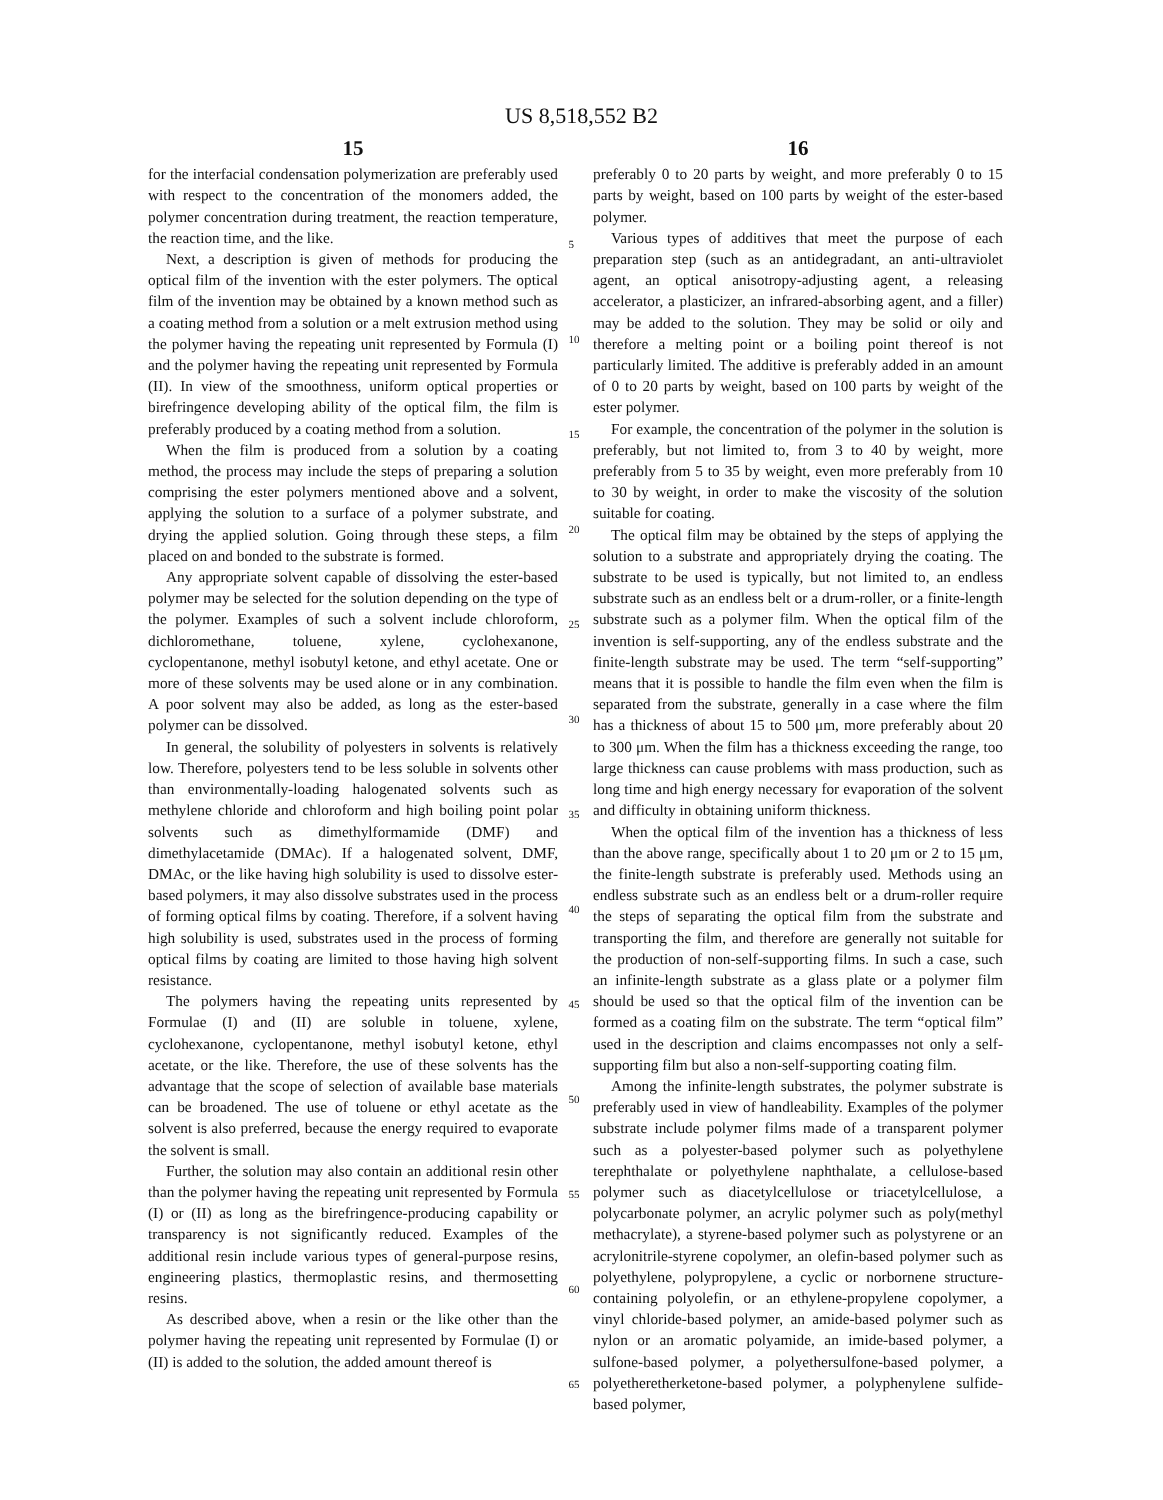US 8,518,552 B2
15
for the interfacial condensation polymerization are preferably used with respect to the concentration of the monomers added, the polymer concentration during treatment, the reaction temperature, the reaction time, and the like.
Next, a description is given of methods for producing the optical film of the invention with the ester polymers. The optical film of the invention may be obtained by a known method such as a coating method from a solution or a melt extrusion method using the polymer having the repeating unit represented by Formula (I) and the polymer having the repeating unit represented by Formula (II). In view of the smoothness, uniform optical properties or birefringence developing ability of the optical film, the film is preferably produced by a coating method from a solution.
When the film is produced from a solution by a coating method, the process may include the steps of preparing a solution comprising the ester polymers mentioned above and a solvent, applying the solution to a surface of a polymer substrate, and drying the applied solution. Going through these steps, a film placed on and bonded to the substrate is formed.
Any appropriate solvent capable of dissolving the ester-based polymer may be selected for the solution depending on the type of the polymer. Examples of such a solvent include chloroform, dichloromethane, toluene, xylene, cyclohexanone, cyclopentanone, methyl isobutyl ketone, and ethyl acetate. One or more of these solvents may be used alone or in any combination. A poor solvent may also be added, as long as the ester-based polymer can be dissolved.
In general, the solubility of polyesters in solvents is relatively low. Therefore, polyesters tend to be less soluble in solvents other than environmentally-loading halogenated solvents such as methylene chloride and chloroform and high boiling point polar solvents such as dimethylformamide (DMF) and dimethylacetamide (DMAc). If a halogenated solvent, DMF, DMAc, or the like having high solubility is used to dissolve ester-based polymers, it may also dissolve substrates used in the process of forming optical films by coating. Therefore, if a solvent having high solubility is used, substrates used in the process of forming optical films by coating are limited to those having high solvent resistance.
The polymers having the repeating units represented by Formulae (I) and (II) are soluble in toluene, xylene, cyclohexanone, cyclopentanone, methyl isobutyl ketone, ethyl acetate, or the like. Therefore, the use of these solvents has the advantage that the scope of selection of available base materials can be broadened. The use of toluene or ethyl acetate as the solvent is also preferred, because the energy required to evaporate the solvent is small.
Further, the solution may also contain an additional resin other than the polymer having the repeating unit represented by Formula (I) or (II) as long as the birefringence-producing capability or transparency is not significantly reduced. Examples of the additional resin include various types of general-purpose resins, engineering plastics, thermoplastic resins, and thermosetting resins.
As described above, when a resin or the like other than the polymer having the repeating unit represented by Formulae (I) or (II) is added to the solution, the added amount thereof is
5
10
15
20
25
30
35
40
45
50
55
60
65
16
preferably 0 to 20 parts by weight, and more preferably 0 to 15 parts by weight, based on 100 parts by weight of the ester-based polymer.
Various types of additives that meet the purpose of each preparation step (such as an antidegradant, an anti-ultraviolet agent, an optical anisotropy-adjusting agent, a releasing accelerator, a plasticizer, an infrared-absorbing agent, and a filler) may be added to the solution. They may be solid or oily and therefore a melting point or a boiling point thereof is not particularly limited. The additive is preferably added in an amount of 0 to 20 parts by weight, based on 100 parts by weight of the ester polymer.
For example, the concentration of the polymer in the solution is preferably, but not limited to, from 3 to 40 by weight, more preferably from 5 to 35 by weight, even more preferably from 10 to 30 by weight, in order to make the viscosity of the solution suitable for coating.
The optical film may be obtained by the steps of applying the solution to a substrate and appropriately drying the coating. The substrate to be used is typically, but not limited to, an endless substrate such as an endless belt or a drum-roller, or a finite-length substrate such as a polymer film. When the optical film of the invention is self-supporting, any of the endless substrate and the finite-length substrate may be used. The term “self-supporting” means that it is possible to handle the film even when the film is separated from the substrate, generally in a case where the film has a thickness of about 15 to 500 μm, more preferably about 20 to 300 μm. When the film has a thickness exceeding the range, too large thickness can cause problems with mass production, such as long time and high energy necessary for evaporation of the solvent and difficulty in obtaining uniform thickness.
When the optical film of the invention has a thickness of less than the above range, specifically about 1 to 20 μm or 2 to 15 μm, the finite-length substrate is preferably used. Methods using an endless substrate such as an endless belt or a drum-roller require the steps of separating the optical film from the substrate and transporting the film, and therefore are generally not suitable for the production of non-self-supporting films. In such a case, such an infinite-length substrate as a glass plate or a polymer film should be used so that the optical film of the invention can be formed as a coating film on the substrate. The term “optical film” used in the description and claims encompasses not only a self-supporting film but also a non-self-supporting coating film.
Among the infinite-length substrates, the polymer substrate is preferably used in view of handleability. Examples of the polymer substrate include polymer films made of a transparent polymer such as a polyester-based polymer such as polyethylene terephthalate or polyethylene naphthalate, a cellulose-based polymer such as diacetylcellulose or triacetylcellulose, a polycarbonate polymer, an acrylic polymer such as poly(methyl methacrylate), a styrene-based polymer such as polystyrene or an acrylonitrile-styrene copolymer, an olefin-based polymer such as polyethylene, polypropylene, a cyclic or norbornene structure-containing polyolefin, or an ethylene-propylene copolymer, a vinyl chloride-based polymer, an amide-based polymer such as nylon or an aromatic polyamide, an imide-based polymer, a sulfone-based polymer, a polyethersulfone-based polymer, a polyetheretherketone-based polymer, a polyphenylene sulfide-based polymer,